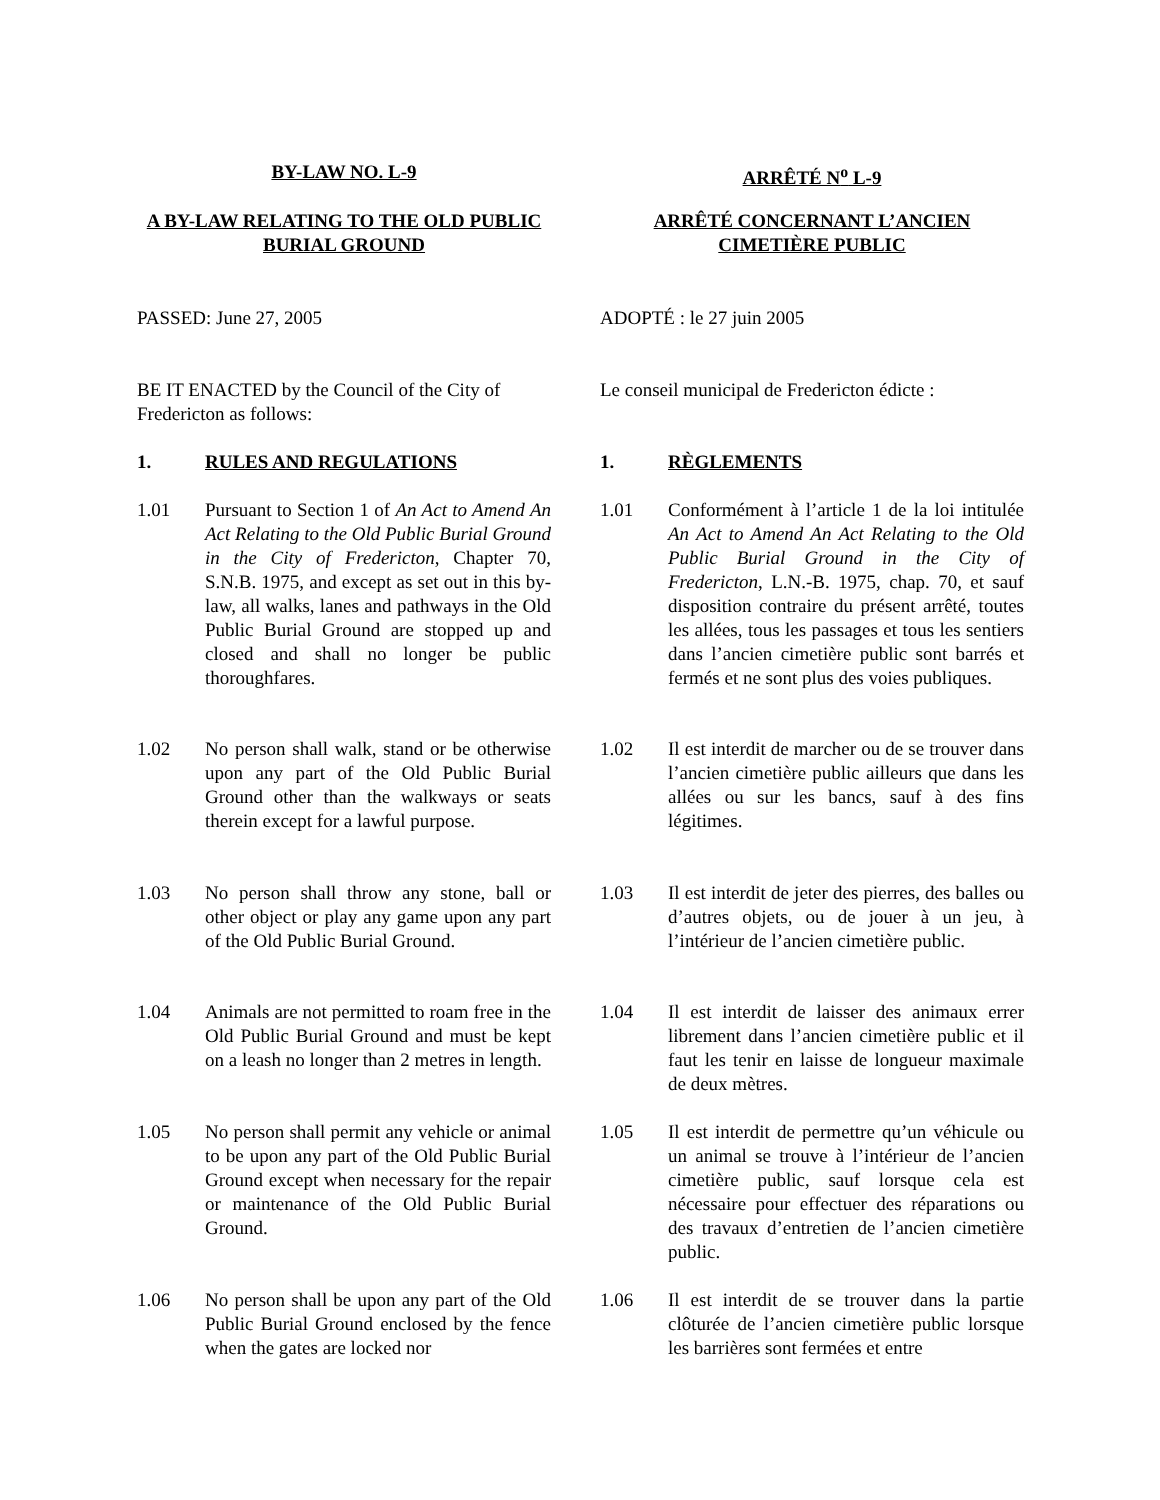BY-LAW NO. L-9 ARRÊTÉ N<sup>o</sup> L-9
A BY-LAW RELATING TO THE OLD PUBLIC BURIAL GROUND
ARRÊTÉ CONCERNANT L’ANCIEN CIMETIÈRE PUBLIC
PASSED: June 27, 2005 ADOPTÉ : le 27 juin 2005
BE IT ENACTED by the Council of the City of Fredericton as follows:
Le conseil municipal de Fredericton édicte :
1. RULES AND REGULATIONS 1. RÈGLEMENTS
1.01 Pursuant to Section 1 of An Act to Amend An Act Relating to the Old Public Burial Ground in the City of Fredericton, Chapter 70, S.N.B. 1975, and except as set out in this by-law, all walks, lanes and pathways in the Old Public Burial Ground are stopped up and closed and shall no longer be public thoroughfares.
1.01 Conformément à l’article 1 de la loi intitulée An Act to Amend An Act Relating to the Old Public Burial Ground in the City of Fredericton, L.N.-B. 1975, chap. 70, et sauf disposition contraire du présent arrêté, toutes les allées, tous les passages et tous les sentiers dans l’ancien cimetière public sont barrés et fermés et ne sont plus des voies publiques.
1.02 No person shall walk, stand or be otherwise upon any part of the Old Public Burial Ground other than the walkways or seats therein except for a lawful purpose.
1.02 Il est interdit de marcher ou de se trouver dans l’ancien cimetière public ailleurs que dans les allées ou sur les bancs, sauf à des fins légitimes.
1.03 No person shall throw any stone, ball or other object or play any game upon any part of the Old Public Burial Ground.
1.03 Il est interdit de jeter des pierres, des balles ou d’autres objets, ou de jouer à un jeu, à l’intérieur de l’ancien cimetière public.
1.04 Animals are not permitted to roam free in the Old Public Burial Ground and must be kept on a leash no longer than 2 metres in length.
1.04 Il est interdit de laisser des animaux errer librement dans l’ancien cimetière public et il faut les tenir en laisse de longueur maximale de deux mètres.
1.05 No person shall permit any vehicle or animal to be upon any part of the Old Public Burial Ground except when necessary for the repair or maintenance of the Old Public Burial Ground.
1.05 Il est interdit de permettre qu’un véhicule ou un animal se trouve à l’intérieur de l’ancien cimetière public, sauf lorsque cela est nécessaire pour effectuer des réparations ou des travaux d’entretien de l’ancien cimetière public.
1.06 No person shall be upon any part of the Old Public Burial Ground enclosed by the fence when the gates are locked nor
1.06 Il est interdit de se trouver dans la partie clôturée de l’ancien cimetière public lorsque les barrières sont fermées et entre